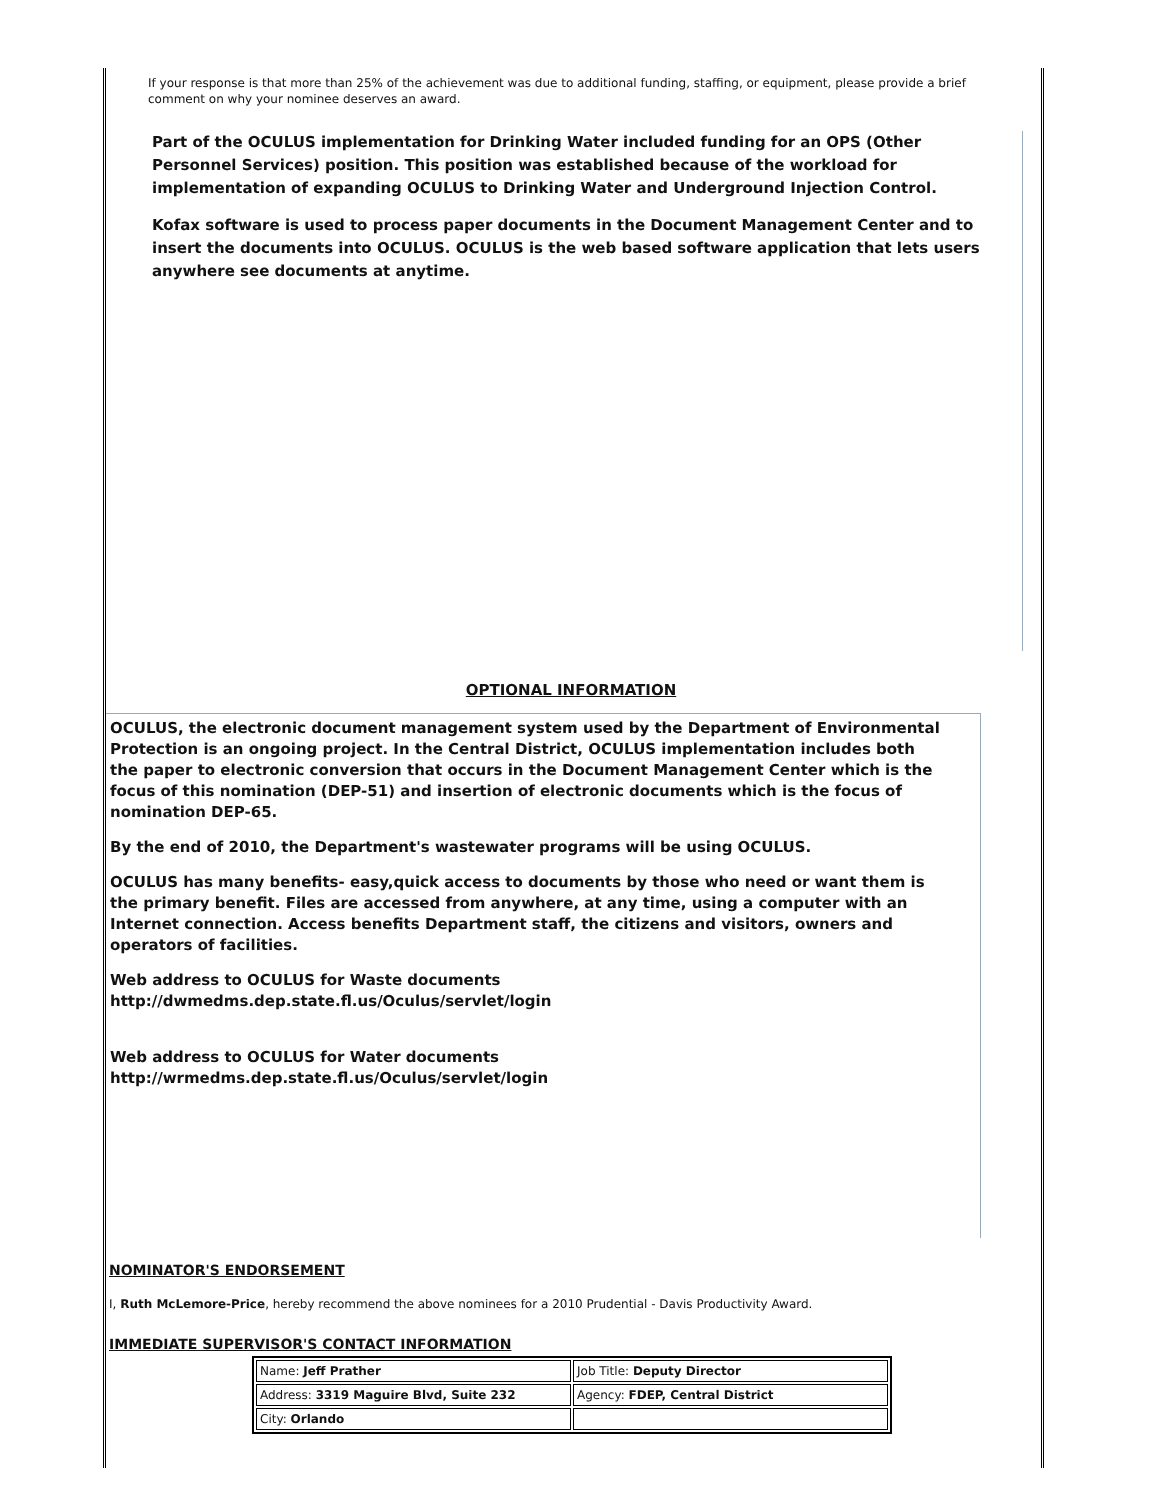If your response is that more than 25% of the achievement was due to additional funding, staffing, or equipment, please provide a brief comment on why your nominee deserves an award.
Part of the OCULUS implementation for Drinking Water included funding for an OPS (Other Personnel Services) position. This position was established because of the workload for implementation of expanding OCULUS to Drinking Water and Underground Injection Control.
Kofax software is used to process paper documents in the Document Management Center and to insert the documents into OCULUS. OCULUS is the web based software application that lets users anywhere see documents at anytime.
OPTIONAL INFORMATION
OCULUS, the electronic document management system used by the Department of Environmental Protection is an ongoing project. In the Central District, OCULUS implementation includes both the paper to electronic conversion that occurs in the Document Management Center which is the focus of this nomination (DEP-51) and insertion of electronic documents which is the focus of nomination DEP-65.
By the end of 2010, the Department's wastewater programs will be using OCULUS.
OCULUS has many benefits- easy,quick access to documents by those who need or want them is the primary benefit. Files are accessed from anywhere, at any time, using a computer with an Internet connection. Access benefits Department staff, the citizens and visitors, owners and operators of facilities.
Web address to OCULUS for Waste documents
http://dwmedms.dep.state.fl.us/Oculus/servlet/login
Web address to OCULUS for Water documents
http://wrmedms.dep.state.fl.us/Oculus/servlet/login
NOMINATOR'S ENDORSEMENT
I, Ruth McLemore-Price, hereby recommend the above nominees for a 2010 Prudential - Davis Productivity Award.
IMMEDIATE SUPERVISOR'S CONTACT INFORMATION
| Name: Jeff Prather | Job Title: Deputy Director |
| Address: 3319 Maguire Blvd, Suite 232 | Agency: FDEP, Central District |
| City: Orlando | |